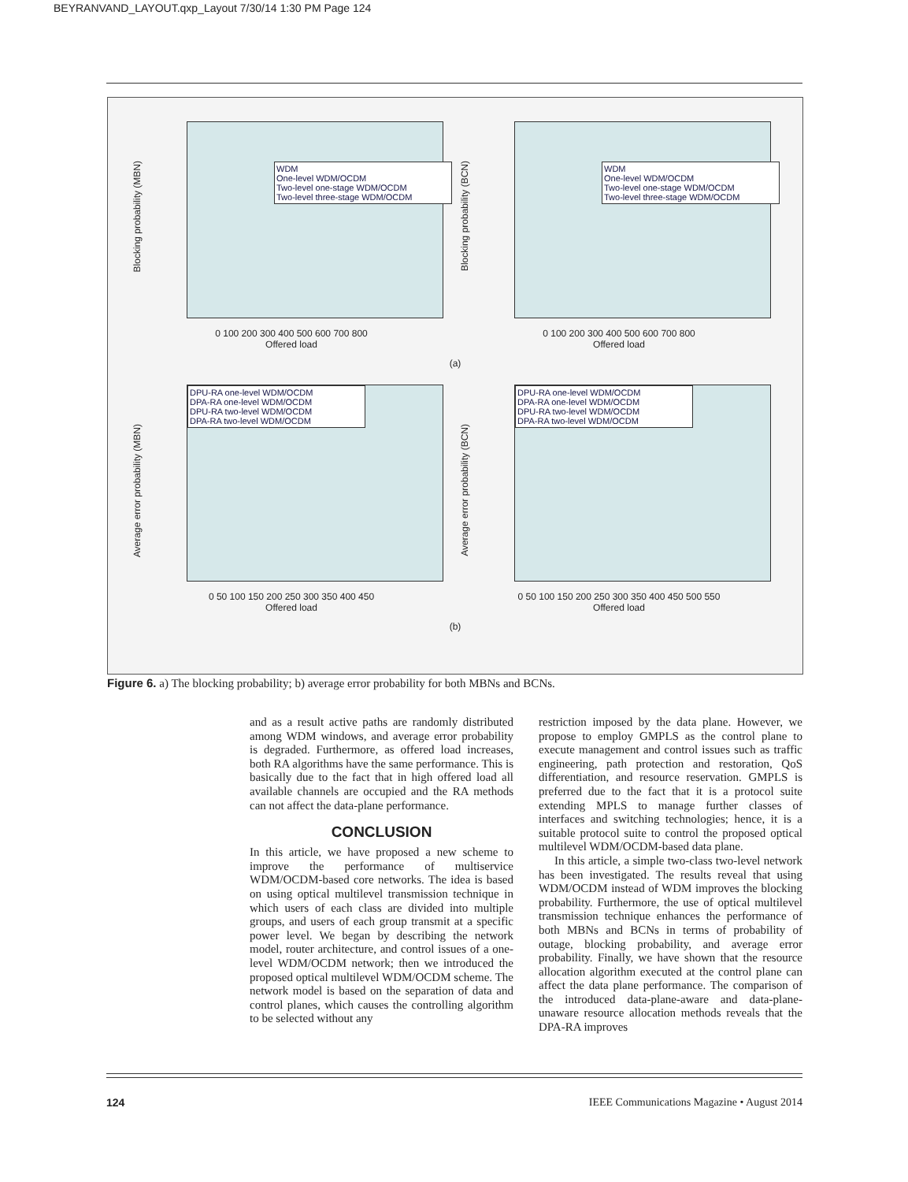BEYRANVAND_LAYOUT.qxp_Layout 7/30/14 1:30 PM Page 124
WDM
One-level WDM/OCDM
Two-level one-stage WDM/OCDM
Two-level three-stage WDM/OCDM
Blocking probability (MBN)
0 100 200 300 400 500 600 700 800
Offered load
WDM
One-level WDM/OCDM
Two-level one-stage WDM/OCDM
Two-level three-stage WDM/OCDM
Blocking probability (BCN)
0 100 200 300 400 500 600 700 800
Offered load
(a)
DPU-RA one-level WDM/OCDM
DPA-RA one-level WDM/OCDM
DPU-RA two-level WDM/OCDM
DPA-RA two-level WDM/OCDM
Average error probability (MBN)
0 50 100 150 200 250 300 350 400 450
Offered load
DPU-RA one-level WDM/OCDM
DPA-RA one-level WDM/OCDM
DPU-RA two-level WDM/OCDM
DPA-RA two-level WDM/OCDM
Average error probability (BCN)
0 50 100 150 200 250 300 350 400 450 500 550
Offered load
(b)
Figure 6. a) The blocking probability; b) average error probability for both MBNs and BCNs.
and as a result active paths are randomly distributed among WDM windows, and average error probability is degraded. Furthermore, as offered load increases, both RA algorithms have the same performance. This is basically due to the fact that in high offered load all available channels are occupied and the RA methods can not affect the data-plane performance.
CONCLUSION
In this article, we have proposed a new scheme to improve the performance of multiservice WDM/OCDM-based core networks. The idea is based on using optical multilevel transmission technique in which users of each class are divided into multiple groups, and users of each group transmit at a specific power level. We began by describing the network model, router architecture, and control issues of a one-level WDM/OCDM network; then we introduced the proposed optical multilevel WDM/OCDM scheme. The network model is based on the separation of data and control planes, which causes the controlling algorithm to be selected without any
restriction imposed by the data plane. However, we propose to employ GMPLS as the control plane to execute management and control issues such as traffic engineering, path protection and restoration, QoS differentiation, and resource reservation. GMPLS is preferred due to the fact that it is a protocol suite extending MPLS to manage further classes of interfaces and switching technologies; hence, it is a suitable protocol suite to control the proposed optical multilevel WDM/OCDM-based data plane.
In this article, a simple two-class two-level network has been investigated. The results reveal that using WDM/OCDM instead of WDM improves the blocking probability. Furthermore, the use of optical multilevel transmission technique enhances the performance of both MBNs and BCNs in terms of probability of outage, blocking probability, and average error probability. Finally, we have shown that the resource allocation algorithm executed at the control plane can affect the data plane performance. The comparison of the introduced data-plane-aware and data-plane-unaware resource allocation methods reveals that the DPA-RA improves
124 IEEE Communications Magazine • August 2014